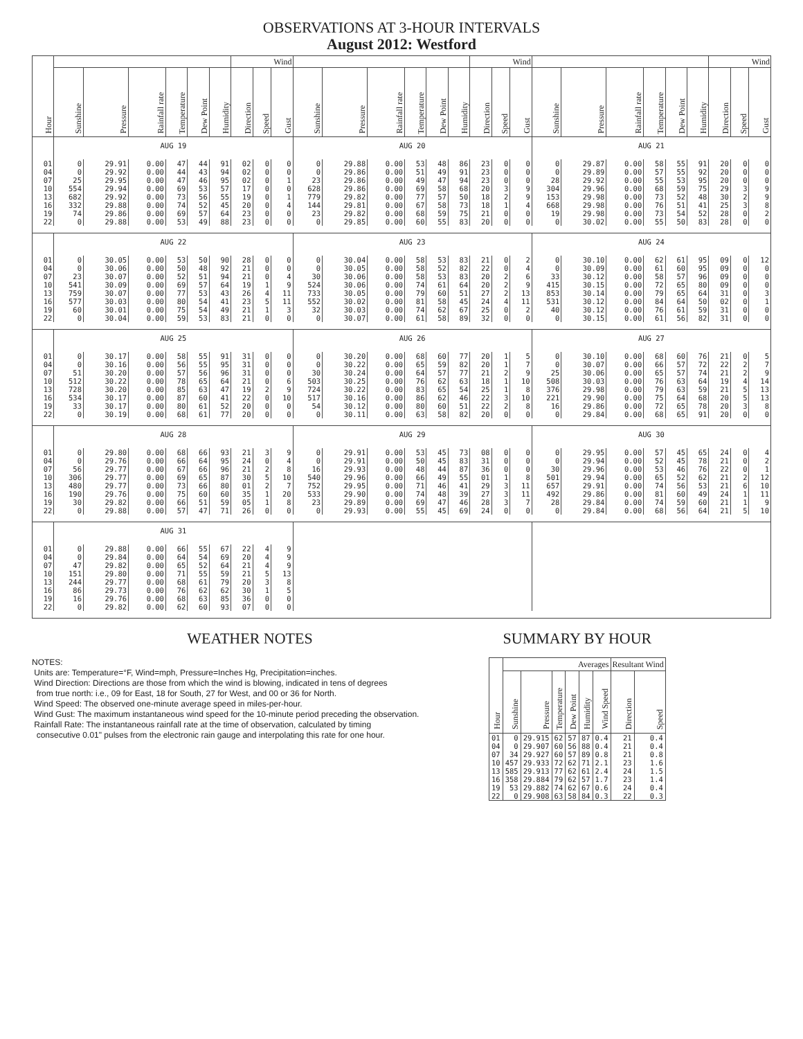OBSERVATIONS AT 3-HOUR INTERVALS
August 2012: Westford
| Hour | | | | | | | Wind | | | | | | | | | Wind | | | | | | | | | Wind | | |
| --- | --- | --- | --- | --- | --- | --- | --- | --- | --- | --- | --- | --- | --- | --- | --- | --- | --- | --- | --- | --- | --- | --- | --- | --- | --- | --- | --- |
| | Sunshine | Pressure | Rainfall rate | Temperature | Dew Point | Humidity | Direction | Speed | Gust | Sunshine | Pressure | Rainfall rate | Temperature | Dew Point | Humidity | Direction | Speed | Gust | Sunshine | Pressure | Rainfall rate | Temperature | Dew Point | Humidity | Direction | Speed | Gust |
| | AUG 19 | | | | | | | | | AUG 20 | | | | | | | | | AUG 21 | | | | | | | | |
| 01 | 0 | 29.91 | 0.00 | 47 | 44 | 91 | 02 | 0 | 0 | 0 | 29.88 | 0.00 | 53 | 48 | 86 | 23 | 0 | 0 | 0 | 29.87 | 0.00 | 58 | 55 | 91 | 20 | 0 | 0 |
| 04 | 0 | 29.92 | 0.00 | 44 | 43 | 94 | 02 | 0 | 0 | 0 | 29.86 | 0.00 | 51 | 49 | 91 | 23 | 0 | 0 | 0 | 29.89 | 0.00 | 57 | 55 | 92 | 20 | 0 | 0 |
| 07 | 25 | 29.95 | 0.00 | 47 | 46 | 95 | 02 | 0 | 1 | 23 | 29.86 | 0.00 | 49 | 47 | 94 | 23 | 0 | 0 | 28 | 29.92 | 0.00 | 55 | 53 | 95 | 20 | 0 | 0 |
| 10 | 554 | 29.94 | 0.00 | 69 | 53 | 57 | 17 | 0 | 0 | 628 | 29.86 | 0.00 | 69 | 58 | 68 | 20 | 3 | 9 | 304 | 29.96 | 0.00 | 68 | 59 | 75 | 29 | 3 | 9 |
| 13 | 682 | 29.92 | 0.00 | 73 | 56 | 55 | 19 | 0 | 1 | 779 | 29.82 | 0.00 | 77 | 57 | 50 | 18 | 2 | 9 | 153 | 29.98 | 0.00 | 73 | 52 | 48 | 30 | 2 | 9 |
| 16 | 332 | 29.88 | 0.00 | 74 | 52 | 45 | 20 | 0 | 4 | 144 | 29.81 | 0.00 | 67 | 58 | 73 | 18 | 1 | 4 | 668 | 29.98 | 0.00 | 76 | 51 | 41 | 25 | 3 | 8 |
| 19 | 74 | 29.86 | 0.00 | 69 | 57 | 64 | 23 | 0 | 0 | 23 | 29.82 | 0.00 | 68 | 59 | 75 | 21 | 0 | 0 | 19 | 29.98 | 0.00 | 73 | 54 | 52 | 28 | 0 | 2 |
| 22 | 0 | 29.88 | 0.00 | 53 | 49 | 88 | 23 | 0 | 0 | 0 | 29.85 | 0.00 | 60 | 55 | 83 | 20 | 0 | 0 | 0 | 30.02 | 0.00 | 55 | 50 | 83 | 28 | 0 | 0 |
| | AUG 22 | | | | | | | | | AUG 23 | | | | | | | | | AUG 24 | | | | | | | | |
| 01 | 0 | 30.05 | 0.00 | 53 | 50 | 90 | 28 | 0 | 0 | 0 | 30.04 | 0.00 | 58 | 53 | 83 | 21 | 0 | 2 | 0 | 30.10 | 0.00 | 62 | 61 | 95 | 09 | 0 | 12 |
| 04 | 0 | 30.06 | 0.00 | 50 | 48 | 92 | 21 | 0 | 0 | 0 | 30.05 | 0.00 | 58 | 52 | 82 | 22 | 0 | 4 | 0 | 30.09 | 0.00 | 61 | 60 | 95 | 09 | 0 | 0 |
| 07 | 23 | 30.07 | 0.00 | 52 | 51 | 94 | 21 | 0 | 4 | 30 | 30.06 | 0.00 | 58 | 53 | 83 | 20 | 2 | 6 | 33 | 30.12 | 0.00 | 58 | 57 | 96 | 09 | 0 | 0 |
| 10 | 541 | 30.09 | 0.00 | 69 | 57 | 64 | 19 | 1 | 9 | 524 | 30.06 | 0.00 | 74 | 61 | 64 | 20 | 2 | 9 | 415 | 30.15 | 0.00 | 72 | 65 | 80 | 09 | 0 | 0 |
| 13 | 759 | 30.07 | 0.00 | 77 | 53 | 43 | 26 | 4 | 11 | 733 | 30.05 | 0.00 | 79 | 60 | 51 | 27 | 2 | 13 | 853 | 30.14 | 0.00 | 79 | 65 | 64 | 31 | 0 | 3 |
| 16 | 577 | 30.03 | 0.00 | 80 | 54 | 41 | 23 | 5 | 11 | 552 | 30.02 | 0.00 | 81 | 58 | 45 | 24 | 4 | 11 | 531 | 30.12 | 0.00 | 84 | 64 | 50 | 02 | 0 | 1 |
| 19 | 60 | 30.01 | 0.00 | 75 | 54 | 49 | 21 | 1 | 3 | 32 | 30.03 | 0.00 | 74 | 62 | 67 | 25 | 0 | 2 | 40 | 30.12 | 0.00 | 76 | 61 | 59 | 31 | 0 | 0 |
| 22 | 0 | 30.04 | 0.00 | 59 | 53 | 83 | 21 | 0 | 0 | 0 | 30.07 | 0.00 | 61 | 58 | 89 | 32 | 0 | 0 | 0 | 30.15 | 0.00 | 61 | 56 | 82 | 31 | 0 | 0 |
| | AUG 25 | | | | | | | | | AUG 26 | | | | | | | | | AUG 27 | | | | | | | | |
| 01 | 0 | 30.17 | 0.00 | 58 | 55 | 91 | 31 | 0 | 0 | 0 | 30.20 | 0.00 | 68 | 60 | 77 | 20 | 1 | 5 | 0 | 30.10 | 0.00 | 68 | 60 | 76 | 21 | 0 | 5 |
| 04 | 0 | 30.16 | 0.00 | 56 | 55 | 95 | 31 | 0 | 0 | 0 | 30.22 | 0.00 | 65 | 59 | 82 | 20 | 1 | 7 | 0 | 30.07 | 0.00 | 66 | 57 | 72 | 22 | 2 | 7 |
| 07 | 51 | 30.20 | 0.00 | 57 | 56 | 96 | 31 | 0 | 0 | 30 | 30.24 | 0.00 | 64 | 57 | 77 | 21 | 2 | 9 | 25 | 30.06 | 0.00 | 65 | 57 | 74 | 21 | 2 | 9 |
| 10 | 512 | 30.22 | 0.00 | 78 | 65 | 64 | 21 | 0 | 6 | 503 | 30.25 | 0.00 | 76 | 62 | 63 | 18 | 1 | 10 | 508 | 30.03 | 0.00 | 76 | 63 | 64 | 19 | 4 | 14 |
| 13 | 728 | 30.20 | 0.00 | 85 | 63 | 47 | 19 | 2 | 9 | 724 | 30.22 | 0.00 | 83 | 65 | 54 | 25 | 1 | 8 | 376 | 29.98 | 0.00 | 79 | 63 | 59 | 21 | 5 | 13 |
| 16 | 534 | 30.17 | 0.00 | 87 | 60 | 41 | 22 | 0 | 10 | 517 | 30.16 | 0.00 | 86 | 62 | 46 | 22 | 3 | 10 | 221 | 29.90 | 0.00 | 75 | 64 | 68 | 20 | 5 | 13 |
| 19 | 33 | 30.17 | 0.00 | 80 | 61 | 52 | 20 | 0 | 0 | 54 | 30.12 | 0.00 | 80 | 60 | 51 | 22 | 2 | 8 | 16 | 29.86 | 0.00 | 72 | 65 | 78 | 20 | 3 | 8 |
| 22 | 0 | 30.19 | 0.00 | 68 | 61 | 77 | 20 | 0 | 0 | 0 | 30.11 | 0.00 | 63 | 58 | 82 | 20 | 0 | 0 | 0 | 29.84 | 0.00 | 68 | 65 | 91 | 20 | 0 | 0 |
| | AUG 28 | | | | | | | | | AUG 29 | | | | | | | | | AUG 30 | | | | | | | | |
| 01 | 0 | 29.80 | 0.00 | 68 | 66 | 93 | 21 | 3 | 9 | 0 | 29.91 | 0.00 | 53 | 45 | 73 | 08 | 0 | 0 | 0 | 29.95 | 0.00 | 57 | 45 | 65 | 24 | 0 | 4 |
| 04 | 0 | 29.76 | 0.00 | 66 | 64 | 95 | 24 | 0 | 4 | 0 | 29.91 | 0.00 | 50 | 45 | 83 | 31 | 0 | 0 | 0 | 29.94 | 0.00 | 52 | 45 | 78 | 21 | 0 | 2 |
| 07 | 56 | 29.77 | 0.00 | 67 | 66 | 96 | 21 | 2 | 8 | 16 | 29.93 | 0.00 | 48 | 44 | 87 | 36 | 0 | 0 | 30 | 29.96 | 0.00 | 53 | 46 | 76 | 22 | 0 | 1 |
| 10 | 306 | 29.77 | 0.00 | 69 | 65 | 87 | 30 | 5 | 10 | 540 | 29.96 | 0.00 | 66 | 49 | 55 | 01 | 1 | 8 | 501 | 29.94 | 0.00 | 65 | 52 | 62 | 21 | 2 | 12 |
| 13 | 480 | 29.77 | 0.00 | 73 | 66 | 80 | 01 | 2 | 7 | 752 | 29.95 | 0.00 | 71 | 46 | 41 | 29 | 3 | 11 | 657 | 29.91 | 0.00 | 74 | 56 | 53 | 21 | 6 | 10 |
| 16 | 190 | 29.76 | 0.00 | 75 | 60 | 60 | 35 | 1 | 20 | 533 | 29.90 | 0.00 | 74 | 48 | 39 | 27 | 3 | 11 | 492 | 29.86 | 0.00 | 81 | 60 | 49 | 24 | 1 | 11 |
| 19 | 30 | 29.82 | 0.00 | 66 | 51 | 59 | 05 | 1 | 8 | 23 | 29.89 | 0.00 | 69 | 47 | 46 | 28 | 3 | 7 | 28 | 29.84 | 0.00 | 74 | 59 | 60 | 21 | 1 | 9 |
| 22 | 0 | 29.88 | 0.00 | 57 | 47 | 71 | 26 | 0 | 0 | 0 | 29.93 | 0.00 | 55 | 45 | 69 | 24 | 0 | 0 | 0 | 29.84 | 0.00 | 68 | 56 | 64 | 21 | 5 | 10 |
| | AUG 31 | | | | | | | | | | | | | | | | | | | | | | | | | | |
| 01 | 0 | 29.88 | 0.00 | 66 | 55 | 67 | 22 | 4 | 9 | | | | | | | | | | | | | | | | | | |
| 04 | 0 | 29.84 | 0.00 | 64 | 54 | 69 | 20 | 4 | 9 | | | | | | | | | | | | | | | | | | |
| 07 | 47 | 29.82 | 0.00 | 65 | 52 | 64 | 21 | 4 | 9 | | | | | | | | | | | | | | | | | | |
| 10 | 151 | 29.80 | 0.00 | 71 | 55 | 59 | 21 | 5 | 13 | | | | | | | | | | | | | | | | | | |
| 13 | 244 | 29.77 | 0.00 | 68 | 61 | 79 | 20 | 3 | 8 | | | | | | | | | | | | | | | | | | |
| 16 | 86 | 29.73 | 0.00 | 76 | 62 | 62 | 30 | 1 | 5 | | | | | | | | | | | | | | | | | | |
| 19 | 16 | 29.76 | 0.00 | 68 | 63 | 85 | 36 | 0 | 0 | | | | | | | | | | | | | | | | | | |
| 22 | 0 | 29.82 | 0.00 | 62 | 60 | 93 | 07 | 0 | 0 | | | | | | | | | | | | | | | | | | |
WEATHER NOTES
NOTES:
Units are: Temperature=°F, Wind=mph, Pressure=Inches Hg, Precipitation=inches.
Wind Direction: Directions are those from which the wind is blowing, indicated in tens of degrees
from true north: i.e., 09 for East, 18 for South, 27 for West, and 00 or 36 for North.
Wind Speed: The observed one-minute average speed in miles-per-hour.
Wind Gust: The maximum instantaneous wind speed for the 10-minute period preceding the observation.
Rainfall Rate: The instantaneous rainfall rate at the time of observation, calculated by timing
consecutive 0.01" pulses from the electronic rain gauge and interpolating this rate for one hour.
SUMMARY BY HOUR
| Hour | Averages | | | | | | Resultant Wind | |
| --- | --- | --- | --- | --- | --- | --- | --- | --- |
| | Sunshine | Pressure | Temperature | Dew Point | Humidity | Wind Speed | Direction | Speed |
| 01 | 0 | 29.915 | 62 | 57 | 87 | 0.4 | 21 | 0.4 |
| 04 | 0 | 29.907 | 60 | 56 | 88 | 0.4 | 21 | 0.4 |
| 07 | 34 | 29.927 | 60 | 57 | 89 | 0.8 | 21 | 0.8 |
| 10 | 457 | 29.933 | 72 | 62 | 71 | 2.1 | 23 | 1.6 |
| 13 | 585 | 29.913 | 77 | 62 | 61 | 2.4 | 24 | 1.5 |
| 16 | 358 | 29.884 | 79 | 62 | 57 | 1.7 | 23 | 1.4 |
| 19 | 53 | 29.882 | 74 | 62 | 67 | 0.6 | 24 | 0.4 |
| 22 | 0 | 29.908 | 63 | 58 | 84 | 0.3 | 22 | 0.3 |